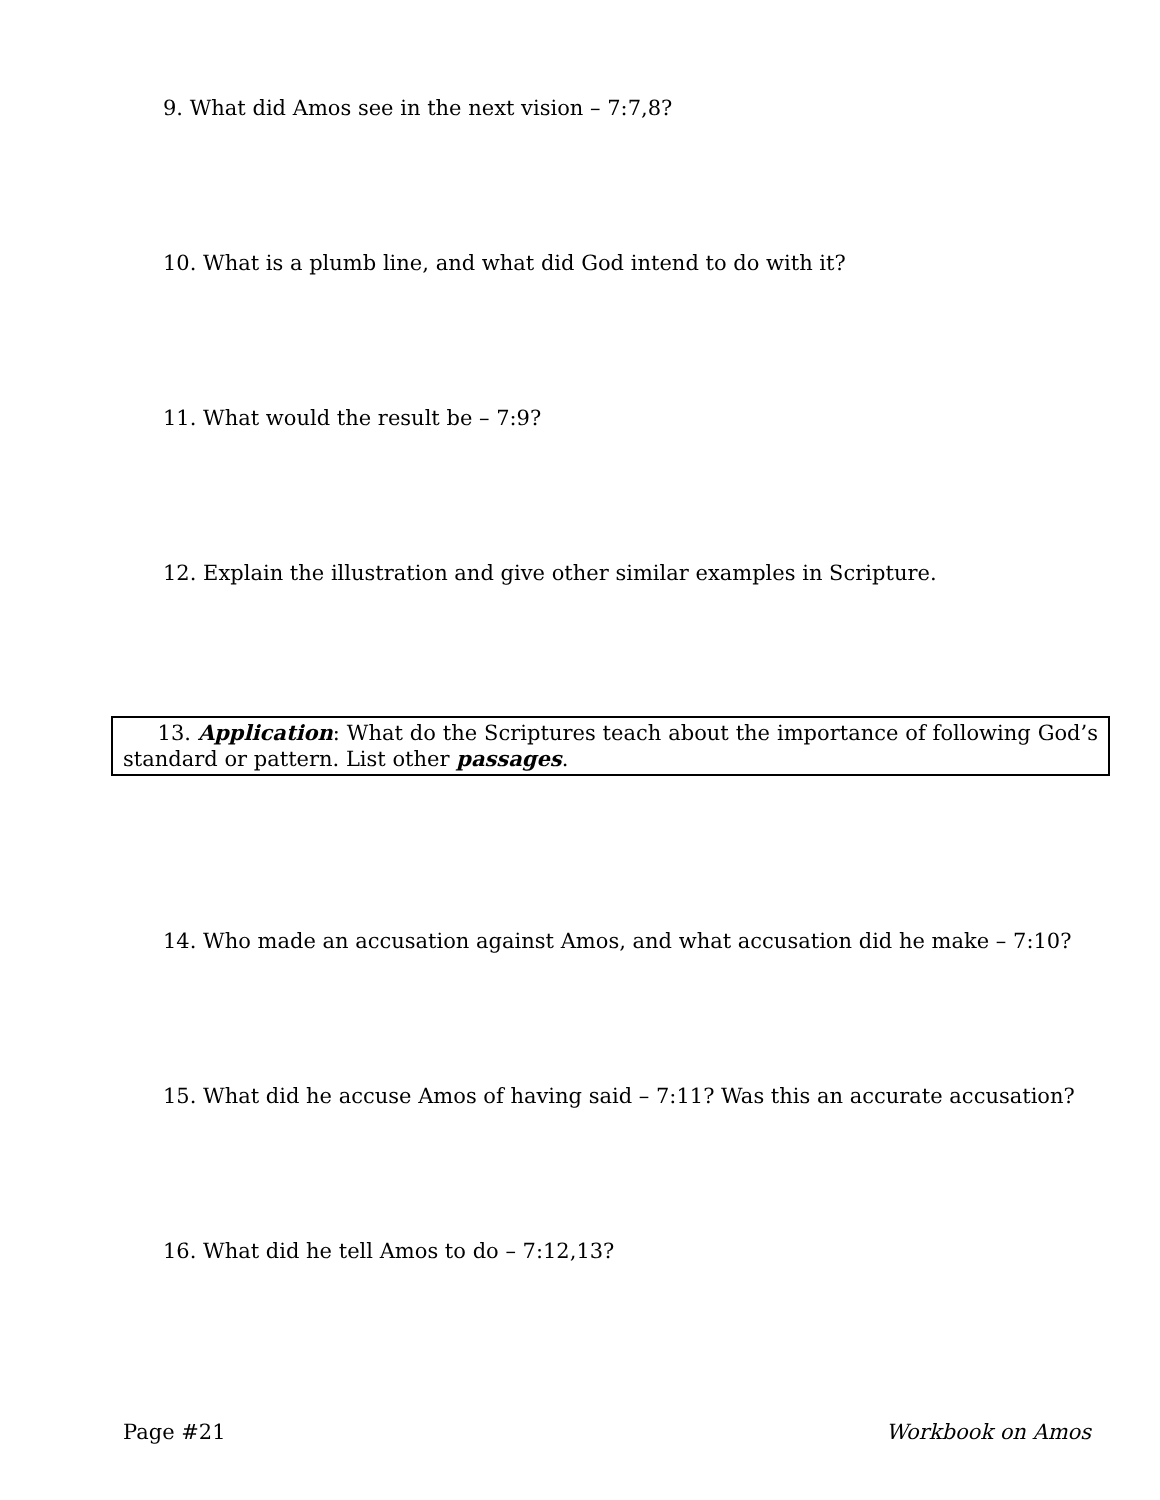9. What did Amos see in the next vision – 7:7,8?
10. What is a plumb line, and what did God intend to do with it?
11. What would the result be – 7:9?
12. Explain the illustration and give other similar examples in Scripture.
13. Application: What do the Scriptures teach about the importance of following God’s standard or pattern. List other passages.
14. Who made an accusation against Amos, and what accusation did he make – 7:10?
15. What did he accuse Amos of having said – 7:11? Was this an accurate accusation?
16. What did he tell Amos to do – 7:12,13?
Page #21 Workbook on Amos